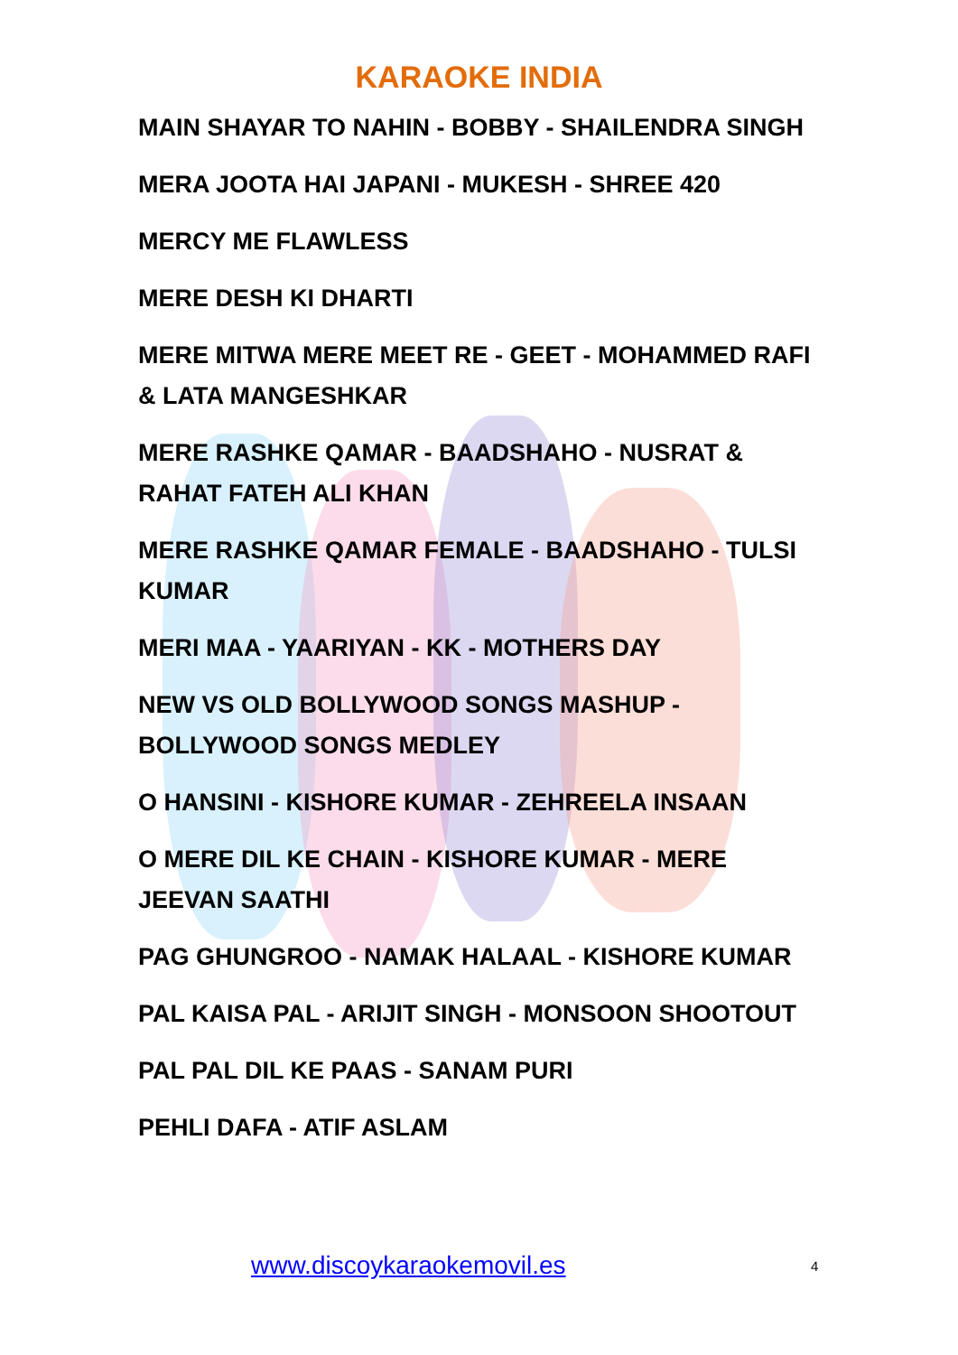KARAOKE INDIA
MAIN SHAYAR TO NAHIN - BOBBY - SHAILENDRA SINGH
MERA JOOTA HAI JAPANI - MUKESH - SHREE 420
MERCY ME FLAWLESS
MERE DESH KI DHARTI
MERE MITWA MERE MEET RE - GEET - MOHAMMED RAFI & LATA MANGESHKAR
MERE RASHKE QAMAR - BAADSHAHO - NUSRAT & RAHAT FATEH ALI KHAN
MERE RASHKE QAMAR FEMALE - BAADSHAHO - TULSI KUMAR
MERI MAA - YAARIYAN - KK - MOTHERS DAY
NEW VS OLD BOLLYWOOD SONGS MASHUP - BOLLYWOOD SONGS MEDLEY
O HANSINI - KISHORE KUMAR - ZEHREELA INSAAN
O MERE DIL KE CHAIN - KISHORE KUMAR - MERE JEEVAN SAATHI
PAG GHUNGROO - NAMAK HALAAL - KISHORE KUMAR
PAL KAISA PAL - ARIJIT SINGH - MONSOON SHOOTOUT
PAL PAL DIL KE PAAS - SANAM PURI
PEHLI DAFA - ATIF ASLAM
www.discoykaraokemovil.es 4